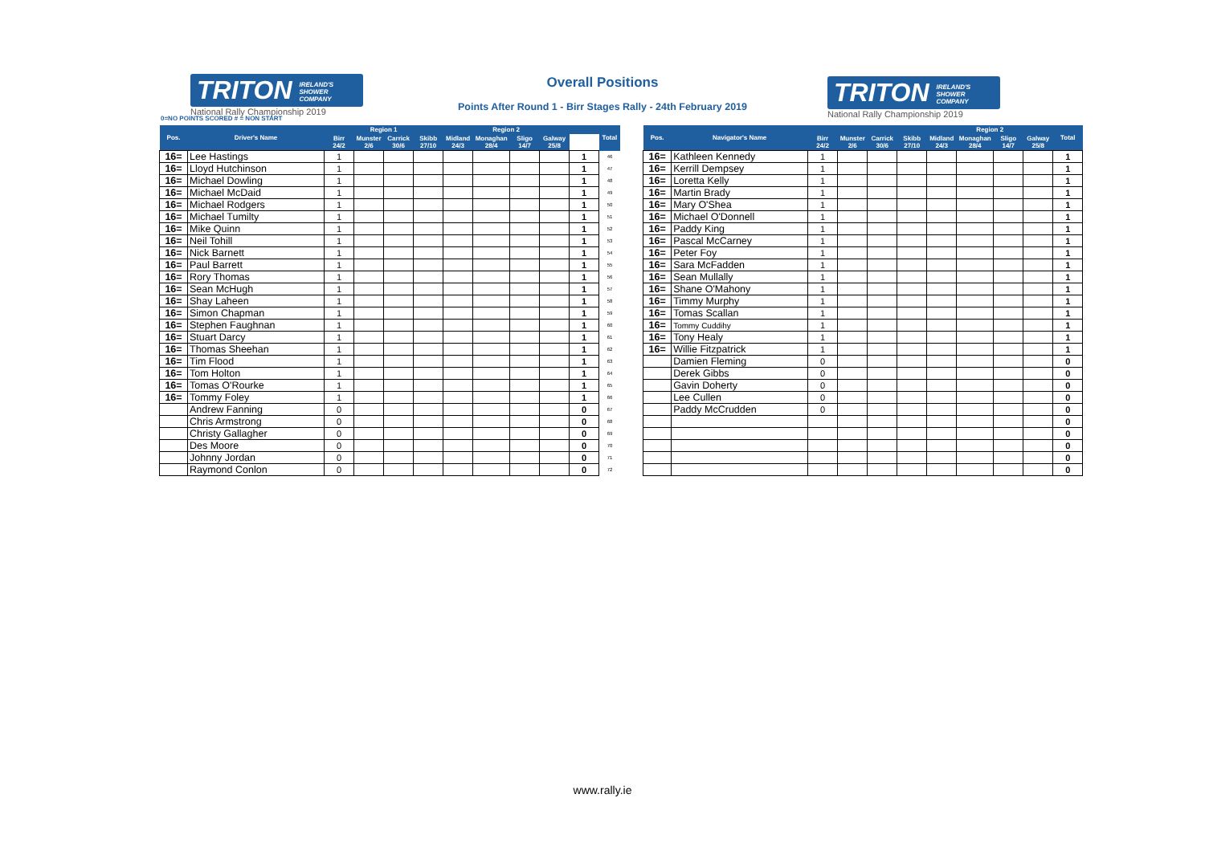TRITON IRELAND'S
SHOWER
COMPANY
National Rally Championship 2019
TRITON IRELAND'S
SHOWER
COMPANY
National Rally Championship 2019
Overall Positions
Points After Round 1 - Birr Stages Rally - 24th February 2019
0=NO POINTS SCORED # = NON START
| Pos. | Driver's Name | Region 1 | | | | Region 2 | | | | | Total |
| --- | --- | --- | --- | --- | --- | --- | --- | --- | --- | --- | --- |
| | | Birr 24/2 | Munster 2/6 | Carrick 30/6 | Skibb 27/10 | Midland 24/3 | Monaghan 28/4 | Sligo 14/7 | Galway 25/8 | | |
| 16= | Lee Hastings | 1 | | | | | | | | 1 | 46 |
| 16= | Lloyd Hutchinson | 1 | | | | | | | | 1 | 47 |
| 16= | Michael Dowling | 1 | | | | | | | | 1 | 48 |
| 16= | Michael McDaid | 1 | | | | | | | | 1 | 49 |
| 16= | Michael Rodgers | 1 | | | | | | | | 1 | 50 |
| 16= | Michael Tumilty | 1 | | | | | | | | 1 | 51 |
| 16= | Mike Quinn | 1 | | | | | | | | 1 | 52 |
| 16= | Neil Tohill | 1 | | | | | | | | 1 | 53 |
| 16= | Nick Barnett | 1 | | | | | | | | 1 | 54 |
| 16= | Paul Barrett | 1 | | | | | | | | 1 | 55 |
| 16= | Rory Thomas | 1 | | | | | | | | 1 | 56 |
| 16= | Sean McHugh | 1 | | | | | | | | 1 | 57 |
| 16= | Shay Laheen | 1 | | | | | | | | 1 | 58 |
| 16= | Simon Chapman | 1 | | | | | | | | 1 | 59 |
| 16= | Stephen Faughnan | 1 | | | | | | | | 1 | 60 |
| 16= | Stuart Darcy | 1 | | | | | | | | 1 | 61 |
| 16= | Thomas Sheehan | 1 | | | | | | | | 1 | 62 |
| 16= | Tim Flood | 1 | | | | | | | | 1 | 63 |
| 16= | Tom Holton | 1 | | | | | | | | 1 | 64 |
| 16= | Tomas O'Rourke | 1 | | | | | | | | 1 | 65 |
| 16= | Tommy Foley | 1 | | | | | | | | 1 | 66 |
| | Andrew Fanning | 0 | | | | | | | | 0 | 67 |
| | Chris Armstrong | 0 | | | | | | | | 0 | 68 |
| | Christy Gallagher | 0 | | | | | | | | 0 | 69 |
| | Des Moore | 0 | | | | | | | | 0 | 70 |
| | Johnny Jordan | 0 | | | | | | | | 0 | 71 |
| | Raymond Conlon | 0 | | | | | | | | 0 | 72 |
| Pos. | Navigator's Name | | | | | Region 2 | | | | Total |
| --- | --- | --- | --- | --- | --- | --- | --- | --- | --- | --- |
| | | Birr 24/2 | Munster 2/6 | Carrick 30/6 | Skibb 27/10 | Midland 24/3 | Monaghan 28/4 | Sligo 14/7 | Galway 25/8 | |
| 16= | Kathleen Kennedy | 1 | | | | | | | | 1 |
| 16= | Kerrill Dempsey | 1 | | | | | | | | 1 |
| 16= | Loretta Kelly | 1 | | | | | | | | 1 |
| 16= | Martin Brady | 1 | | | | | | | | 1 |
| 16= | Mary O'Shea | 1 | | | | | | | | 1 |
| 16= | Michael O'Donnell | 1 | | | | | | | | 1 |
| 16= | Paddy King | 1 | | | | | | | | 1 |
| 16= | Pascal McCarney | 1 | | | | | | | | 1 |
| 16= | Peter Foy | 1 | | | | | | | | 1 |
| 16= | Sara McFadden | 1 | | | | | | | | 1 |
| 16= | Sean Mullally | 1 | | | | | | | | 1 |
| 16= | Shane O'Mahony | 1 | | | | | | | | 1 |
| 16= | Timmy Murphy | 1 | | | | | | | | 1 |
| 16= | Tomas Scallan | 1 | | | | | | | | 1 |
| 16= | Tommy Cuddihy | 1 | | | | | | | | 1 |
| 16= | Tony Healy | 1 | | | | | | | | 1 |
| 16= | Willie Fitzpatrick | 1 | | | | | | | | 1 |
| | Damien Fleming | 0 | | | | | | | | 0 |
| | Derek Gibbs | 0 | | | | | | | | 0 |
| | Gavin Doherty | 0 | | | | | | | | 0 |
| | Lee Cullen | 0 | | | | | | | | 0 |
| | Paddy McCrudden | 0 | | | | | | | | 0 |
| | | | | | | | | | | 0 |
| | | | | | | | | | | 0 |
| | | | | | | | | | | 0 |
| | | | | | | | | | | 0 |
| | | | | | | | | | | 0 |
www.rally.ie